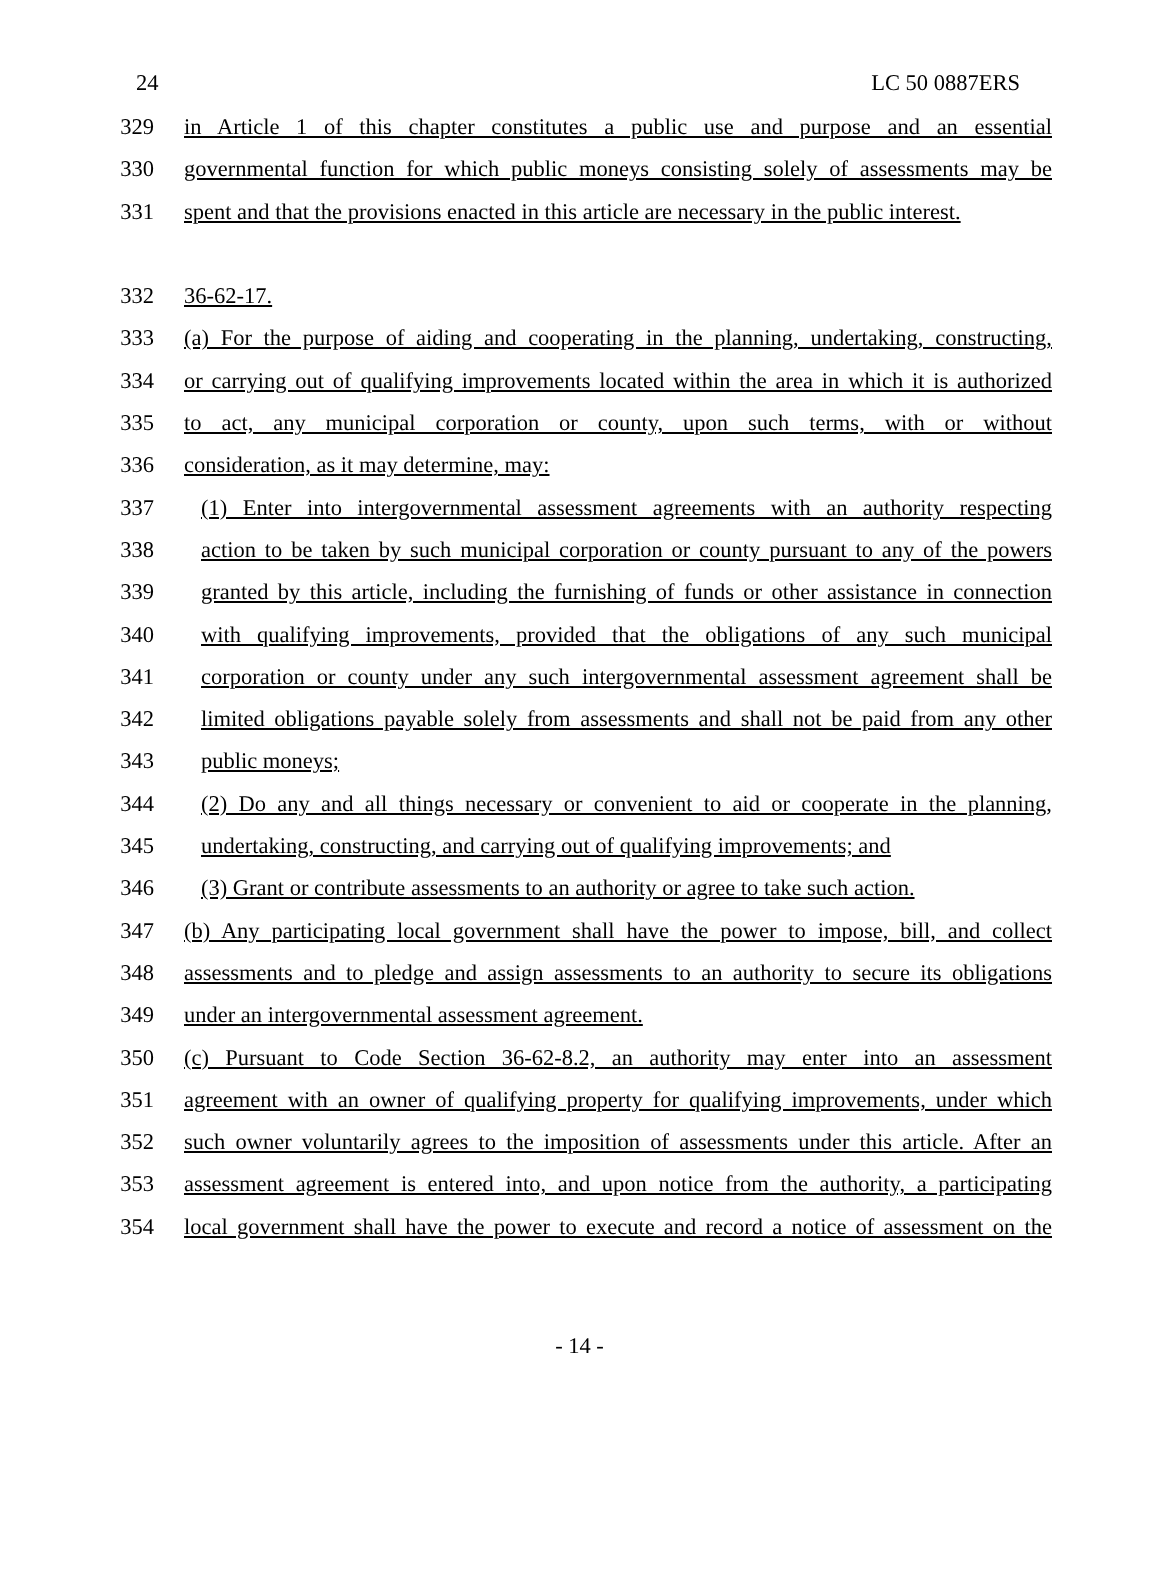24 LC 50 0887ERS
329 in Article 1 of this chapter constitutes a public use and purpose and an essential
330 governmental function for which public moneys consisting solely of assessments may be
331 spent and that the provisions enacted in this article are necessary in the public interest.
332 36-62-17.
333 (a) For the purpose of aiding and cooperating in the planning, undertaking, constructing,
334 or carrying out of qualifying improvements located within the area in which it is authorized
335 to act, any municipal corporation or county, upon such terms, with or without
336 consideration, as it may determine, may:
337 (1) Enter into intergovernmental assessment agreements with an authority respecting
338 action to be taken by such municipal corporation or county pursuant to any of the powers
339 granted by this article, including the furnishing of funds or other assistance in connection
340 with qualifying improvements, provided that the obligations of any such municipal
341 corporation or county under any such intergovernmental assessment agreement shall be
342 limited obligations payable solely from assessments and shall not be paid from any other
343 public moneys;
344 (2) Do any and all things necessary or convenient to aid or cooperate in the planning,
345 undertaking, constructing, and carrying out of qualifying improvements; and
346 (3) Grant or contribute assessments to an authority or agree to take such action.
347 (b) Any participating local government shall have the power to impose, bill, and collect
348 assessments and to pledge and assign assessments to an authority to secure its obligations
349 under an intergovernmental assessment agreement.
350 (c) Pursuant to Code Section 36-62-8.2, an authority may enter into an assessment
351 agreement with an owner of qualifying property for qualifying improvements, under which
352 such owner voluntarily agrees to the imposition of assessments under this article. After an
353 assessment agreement is entered into, and upon notice from the authority, a participating
354 local government shall have the power to execute and record a notice of assessment on the
- 14 -